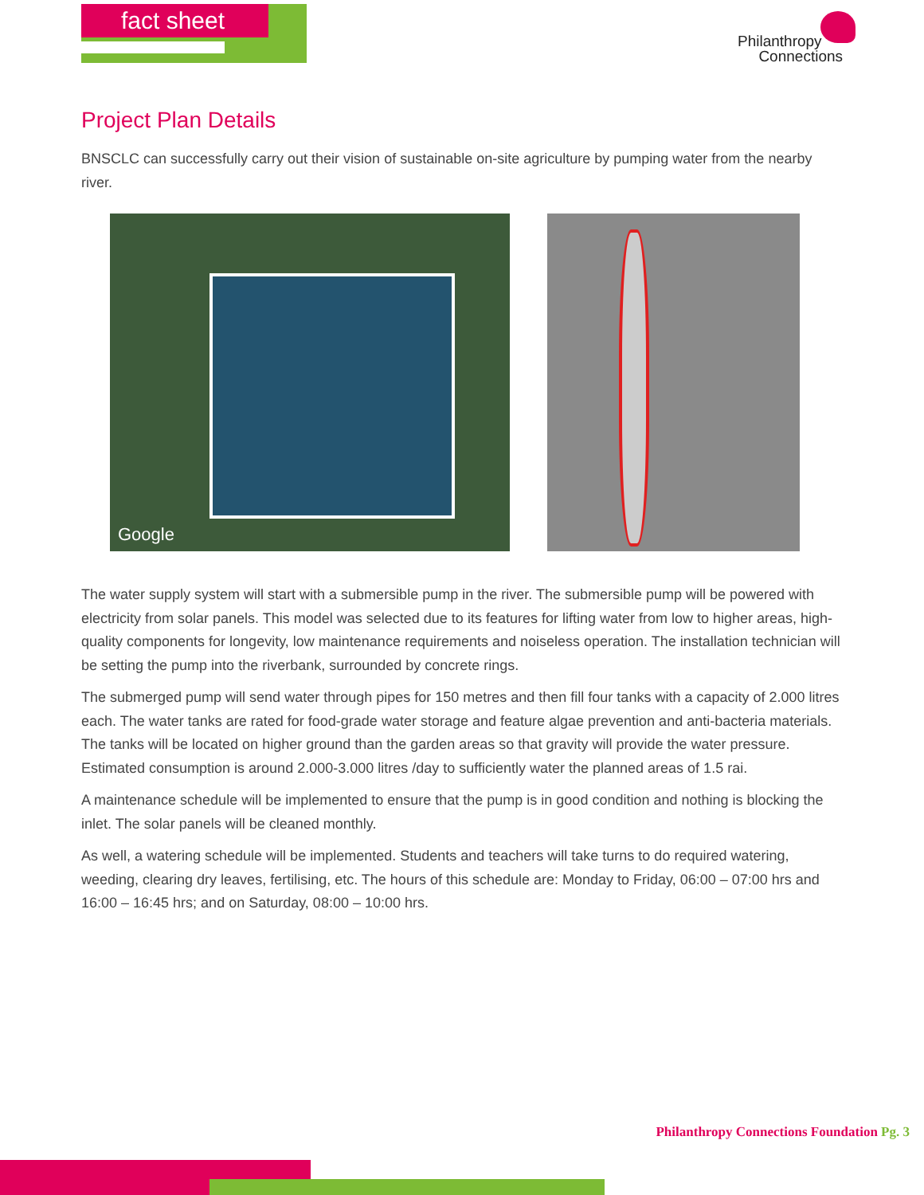fact sheet
Philanthropy
Connections
Project Plan Details
BNSCLC can successfully carry out their vision of sustainable on-site agriculture by pumping water from the nearby river.
Google
The water supply system will start with a submersible pump in the river. The submersible pump will be powered with electricity from solar panels. This model was selected due to its features for lifting water from low to higher areas, high-quality components for longevity, low maintenance requirements and noiseless operation. The installation technician will be setting the pump into the riverbank, surrounded by concrete rings.
The submerged pump will send water through pipes for 150 metres and then fill four tanks with a capacity of 2.000 litres each. The water tanks are rated for food-grade water storage and feature algae prevention and anti-bacteria materials. The tanks will be located on higher ground than the garden areas so that gravity will provide the water pressure. Estimated consumption is around 2.000-3.000 litres /day to sufficiently water the planned areas of 1.5 rai.
A maintenance schedule will be implemented to ensure that the pump is in good condition and nothing is blocking the inlet. The solar panels will be cleaned monthly.
As well, a watering schedule will be implemented. Students and teachers will take turns to do required watering, weeding, clearing dry leaves, fertilising, etc. The hours of this schedule are: Monday to Friday, 06:00 – 07:00 hrs and 16:00 – 16:45 hrs; and on Saturday, 08:00 – 10:00 hrs.
Philanthropy Connections Foundation Pg. 3